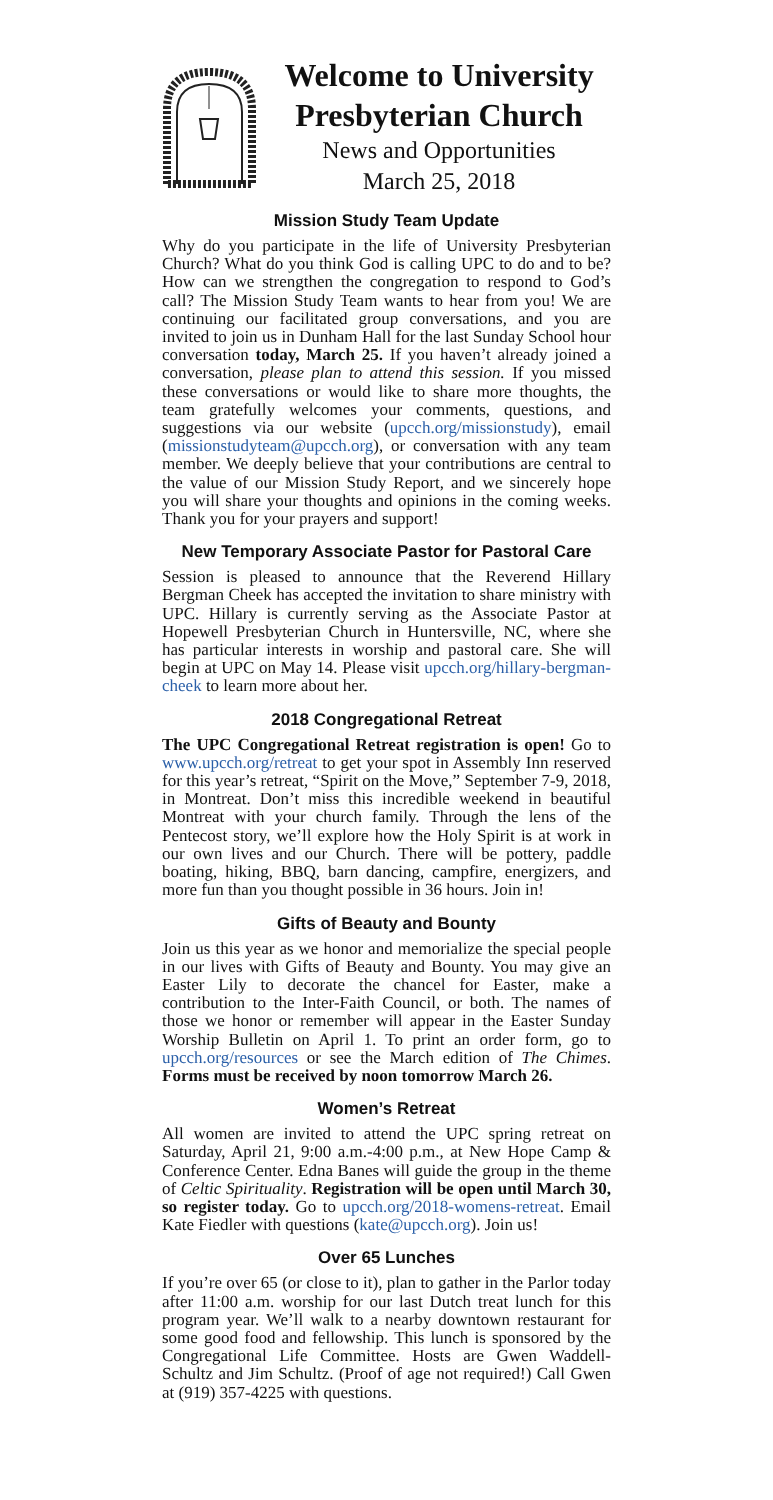Welcome to University Presbyterian Church
News and Opportunities
March 25, 2018
Mission Study Team Update
Why do you participate in the life of University Presbyterian Church? What do you think God is calling UPC to do and to be? How can we strengthen the congregation to respond to God’s call? The Mission Study Team wants to hear from you! We are continuing our facilitated group conversations, and you are invited to join us in Dunham Hall for the last Sunday School hour conversation today, March 25. If you haven’t already joined a conversation, please plan to attend this session. If you missed these conversations or would like to share more thoughts, the team gratefully welcomes your comments, questions, and suggestions via our website (upcch.org/missionstudy), email (missionstudyteam@upcch.org), or conversation with any team member. We deeply believe that your contributions are central to the value of our Mission Study Report, and we sincerely hope you will share your thoughts and opinions in the coming weeks. Thank you for your prayers and support!
New Temporary Associate Pastor for Pastoral Care
Session is pleased to announce that the Reverend Hillary Bergman Cheek has accepted the invitation to share ministry with UPC. Hillary is currently serving as the Associate Pastor at Hopewell Presbyterian Church in Huntersville, NC, where she has particular interests in worship and pastoral care. She will begin at UPC on May 14. Please visit upcch.org/hillary-bergman-cheek to learn more about her.
2018 Congregational Retreat
The UPC Congregational Retreat registration is open! Go to www.upcch.org/retreat to get your spot in Assembly Inn reserved for this year’s retreat, “Spirit on the Move,” September 7-9, 2018, in Montreat. Don’t miss this incredible weekend in beautiful Montreat with your church family. Through the lens of the Pentecost story, we’ll explore how the Holy Spirit is at work in our own lives and our Church. There will be pottery, paddle boating, hiking, BBQ, barn dancing, campfire, energizers, and more fun than you thought possible in 36 hours. Join in!
Gifts of Beauty and Bounty
Join us this year as we honor and memorialize the special people in our lives with Gifts of Beauty and Bounty. You may give an Easter Lily to decorate the chancel for Easter, make a contribution to the Inter-Faith Council, or both. The names of those we honor or remember will appear in the Easter Sunday Worship Bulletin on April 1. To print an order form, go to upcch.org/resources or see the March edition of The Chimes. Forms must be received by noon tomorrow March 26.
Women’s Retreat
All women are invited to attend the UPC spring retreat on Saturday, April 21, 9:00 a.m.-4:00 p.m., at New Hope Camp & Conference Center. Edna Banes will guide the group in the theme of Celtic Spirituality. Registration will be open until March 30, so register today. Go to upcch.org/2018-womens-retreat. Email Kate Fiedler with questions (kate@upcch.org). Join us!
Over 65 Lunches
If you’re over 65 (or close to it), plan to gather in the Parlor today after 11:00 a.m. worship for our last Dutch treat lunch for this program year. We’ll walk to a nearby downtown restaurant for some good food and fellowship. This lunch is sponsored by the Congregational Life Committee. Hosts are Gwen Waddell-Schultz and Jim Schultz. (Proof of age not required!) Call Gwen at (919) 357-4225 with questions.